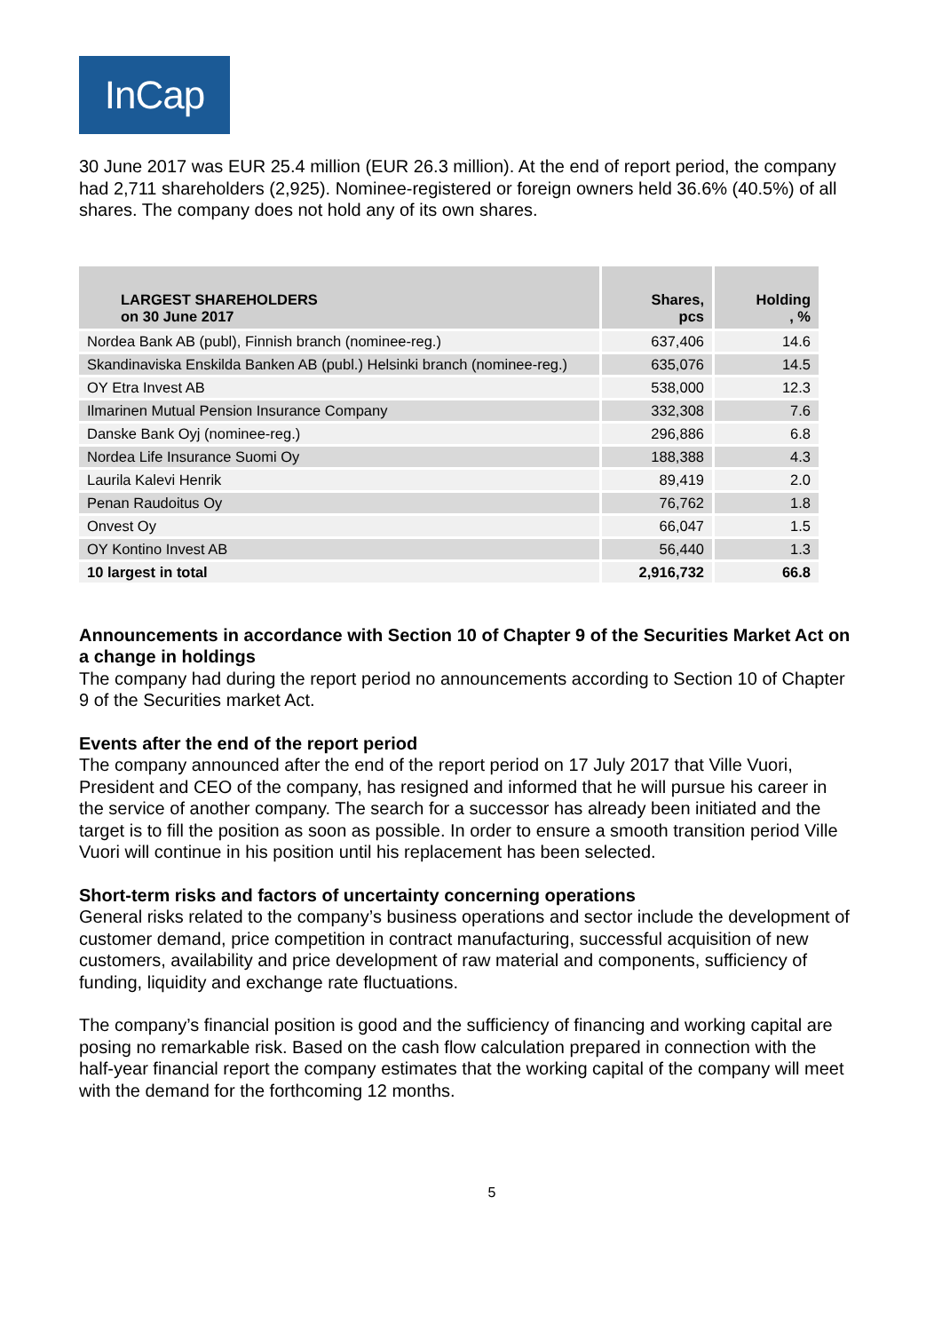InCap
30 June 2017 was EUR 25.4 million (EUR 26.3 million). At the end of report period, the company had 2,711 shareholders (2,925). Nominee-registered or foreign owners held 36.6% (40.5%) of all shares. The company does not hold any of its own shares.
| LARGEST SHAREHOLDERS on 30 June 2017 | Shares, pcs | Holding , % |
| --- | --- | --- |
| Nordea Bank AB (publ), Finnish branch (nominee-reg.) | 637,406 | 14.6 |
| Skandinaviska Enskilda Banken AB (publ.) Helsinki branch (nominee-reg.) | 635,076 | 14.5 |
| OY Etra Invest AB | 538,000 | 12.3 |
| Ilmarinen Mutual Pension Insurance Company | 332,308 | 7.6 |
| Danske Bank Oyj (nominee-reg.) | 296,886 | 6.8 |
| Nordea Life Insurance Suomi Oy | 188,388 | 4.3 |
| Laurila Kalevi Henrik | 89,419 | 2.0 |
| Penan Raudoitus Oy | 76,762 | 1.8 |
| Onvest Oy | 66,047 | 1.5 |
| OY Kontino Invest AB | 56,440 | 1.3 |
| 10 largest in total | 2,916,732 | 66.8 |
Announcements in accordance with Section 10 of Chapter 9 of the Securities Market Act on a change in holdings
The company had during the report period no announcements according to Section 10 of Chapter 9 of the Securities market Act.
Events after the end of the report period
The company announced after the end of the report period on 17 July 2017 that Ville Vuori, President and CEO of the company, has resigned and informed that he will pursue his career in the service of another company. The search for a successor has already been initiated and the target is to fill the position as soon as possible. In order to ensure a smooth transition period Ville Vuori will continue in his position until his replacement has been selected.
Short-term risks and factors of uncertainty concerning operations
General risks related to the company’s business operations and sector include the development of customer demand, price competition in contract manufacturing, successful acquisition of new customers, availability and price development of raw material and components, sufficiency of funding, liquidity and exchange rate fluctuations.
The company’s financial position is good and the sufficiency of financing and working capital are posing no remarkable risk. Based on the cash flow calculation prepared in connection with the half-year financial report the company estimates that the working capital of the company will meet with the demand for the forthcoming 12 months.
5